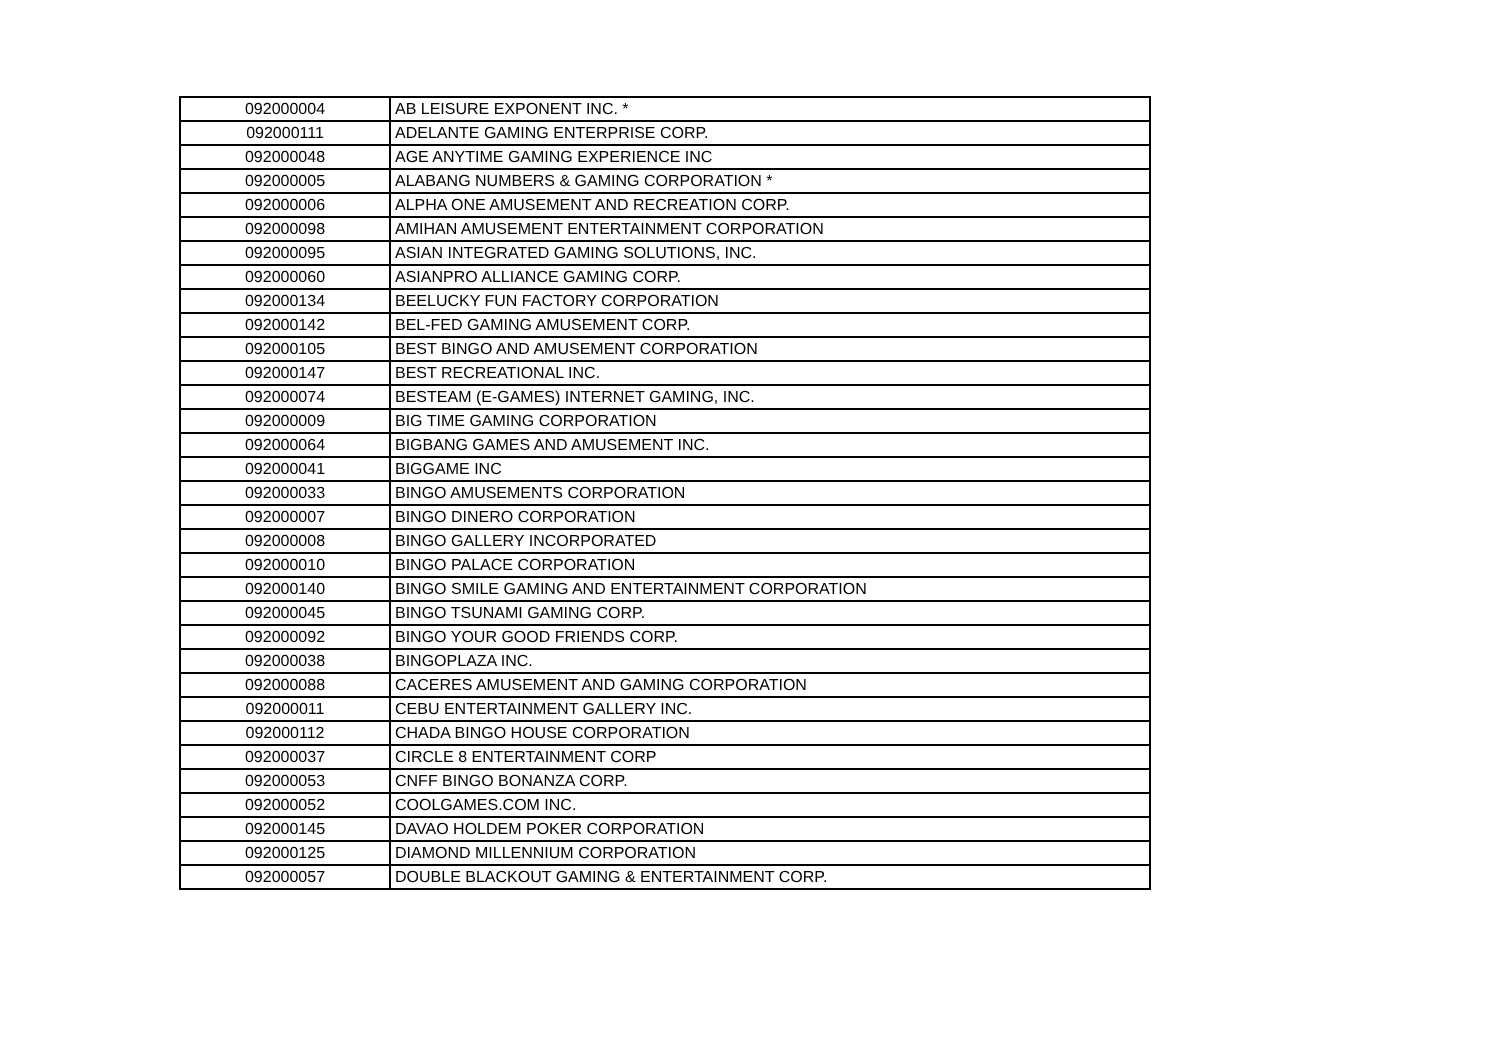| 092000004 | AB LEISURE EXPONENT INC. * |
| 092000111 | ADELANTE GAMING ENTERPRISE CORP. |
| 092000048 | AGE ANYTIME GAMING EXPERIENCE INC |
| 092000005 | ALABANG NUMBERS & GAMING CORPORATION * |
| 092000006 | ALPHA ONE AMUSEMENT AND RECREATION CORP. |
| 092000098 | AMIHAN AMUSEMENT ENTERTAINMENT CORPORATION |
| 092000095 | ASIAN INTEGRATED GAMING SOLUTIONS, INC. |
| 092000060 | ASIANPRO ALLIANCE GAMING CORP. |
| 092000134 | BEELUCKY FUN FACTORY CORPORATION |
| 092000142 | BEL-FED GAMING AMUSEMENT CORP. |
| 092000105 | BEST BINGO AND AMUSEMENT CORPORATION |
| 092000147 | BEST RECREATIONAL INC. |
| 092000074 | BESTEAM (E-GAMES) INTERNET GAMING, INC. |
| 092000009 | BIG TIME GAMING CORPORATION |
| 092000064 | BIGBANG GAMES AND AMUSEMENT INC. |
| 092000041 | BIGGAME INC |
| 092000033 | BINGO AMUSEMENTS CORPORATION |
| 092000007 | BINGO DINERO CORPORATION |
| 092000008 | BINGO GALLERY INCORPORATED |
| 092000010 | BINGO PALACE CORPORATION |
| 092000140 | BINGO SMILE GAMING AND ENTERTAINMENT CORPORATION |
| 092000045 | BINGO TSUNAMI GAMING CORP. |
| 092000092 | BINGO YOUR GOOD FRIENDS CORP. |
| 092000038 | BINGOPLAZA INC. |
| 092000088 | CACERES AMUSEMENT AND GAMING CORPORATION |
| 092000011 | CEBU ENTERTAINMENT GALLERY INC. |
| 092000112 | CHADA BINGO HOUSE CORPORATION |
| 092000037 | CIRCLE 8 ENTERTAINMENT CORP |
| 092000053 | CNFF BINGO BONANZA CORP. |
| 092000052 | COOLGAMES.COM INC. |
| 092000145 | DAVAO HOLDEM POKER CORPORATION |
| 092000125 | DIAMOND MILLENNIUM CORPORATION |
| 092000057 | DOUBLE BLACKOUT GAMING & ENTERTAINMENT CORP. |